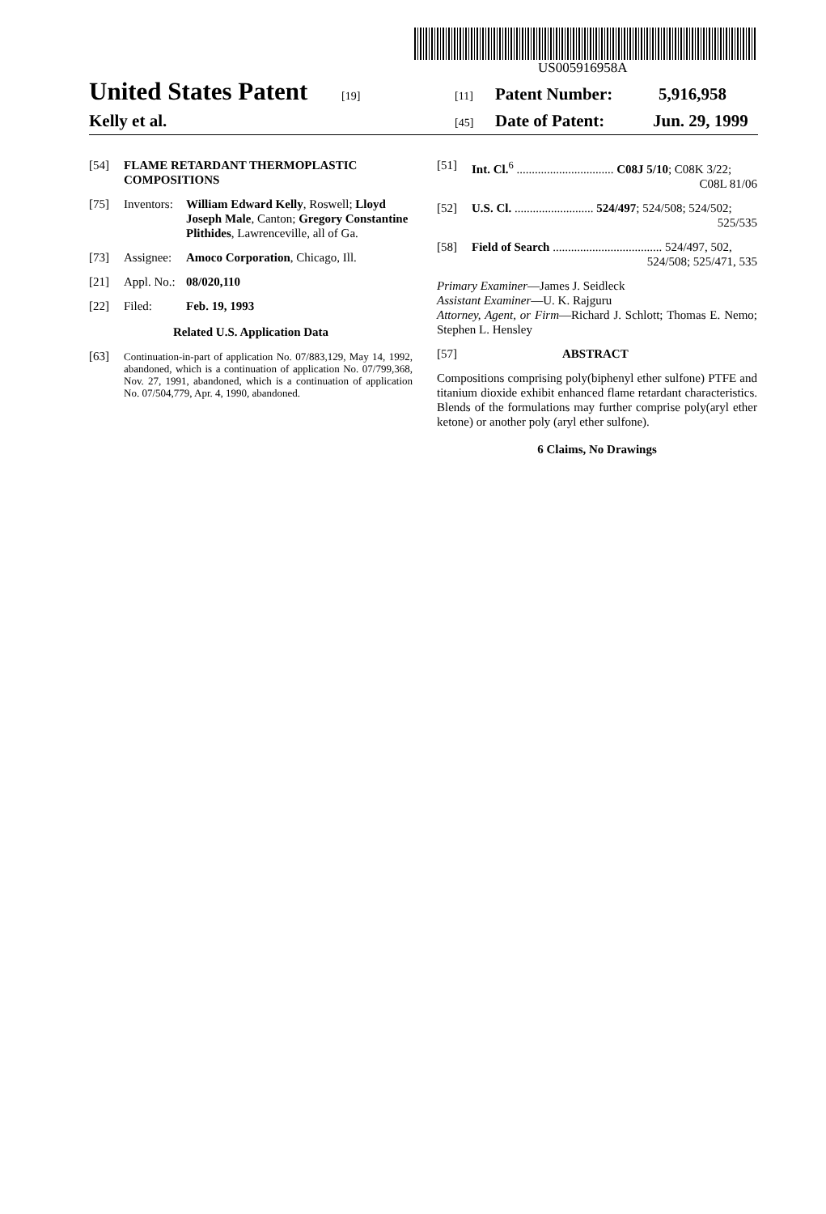US005916958A
United States Patent [19] [11] Patent Number: 5,916,958
Kelly et al. [45] Date of Patent: Jun. 29, 1999
[54] FLAME RETARDANT THERMOPLASTIC COMPOSITIONS
[75] Inventors: William Edward Kelly, Roswell; Lloyd Joseph Male, Canton; Gregory Constantine Plithides, Lawrenceville, all of Ga.
[73] Assignee: Amoco Corporation, Chicago, Ill.
[21] Appl. No.: 08/020,110
[22] Filed: Feb. 19, 1993
Related U.S. Application Data
[63] Continuation-in-part of application No. 07/883,129, May 14, 1992, abandoned, which is a continuation of application No. 07/799,368, Nov. 27, 1991, abandoned, which is a continuation of application No. 07/504,779, Apr. 4, 1990, abandoned.
[51] Int. Cl.<sup>6</sup> ................................ C08J 5/10; C08K 3/22;
C08L 81/06
[52] U.S. Cl. .......................... 524/497; 524/508; 524/502;
525/535
[58] Field of Search .................................... 524/497, 502,
524/508; 525/471, 535
Primary Examiner—James J. Seidleck
Assistant Examiner—U. K. Rajguru
Attorney, Agent, or Firm—Richard J. Schlott; Thomas E. Nemo; Stephen L. Hensley
[57] ABSTRACT
Compositions comprising poly(biphenyl ether sulfone) PTFE and titanium dioxide exhibit enhanced flame retardant characteristics. Blends of the formulations may further comprise poly(aryl ether ketone) or another poly (aryl ether sulfone).
6 Claims, No Drawings